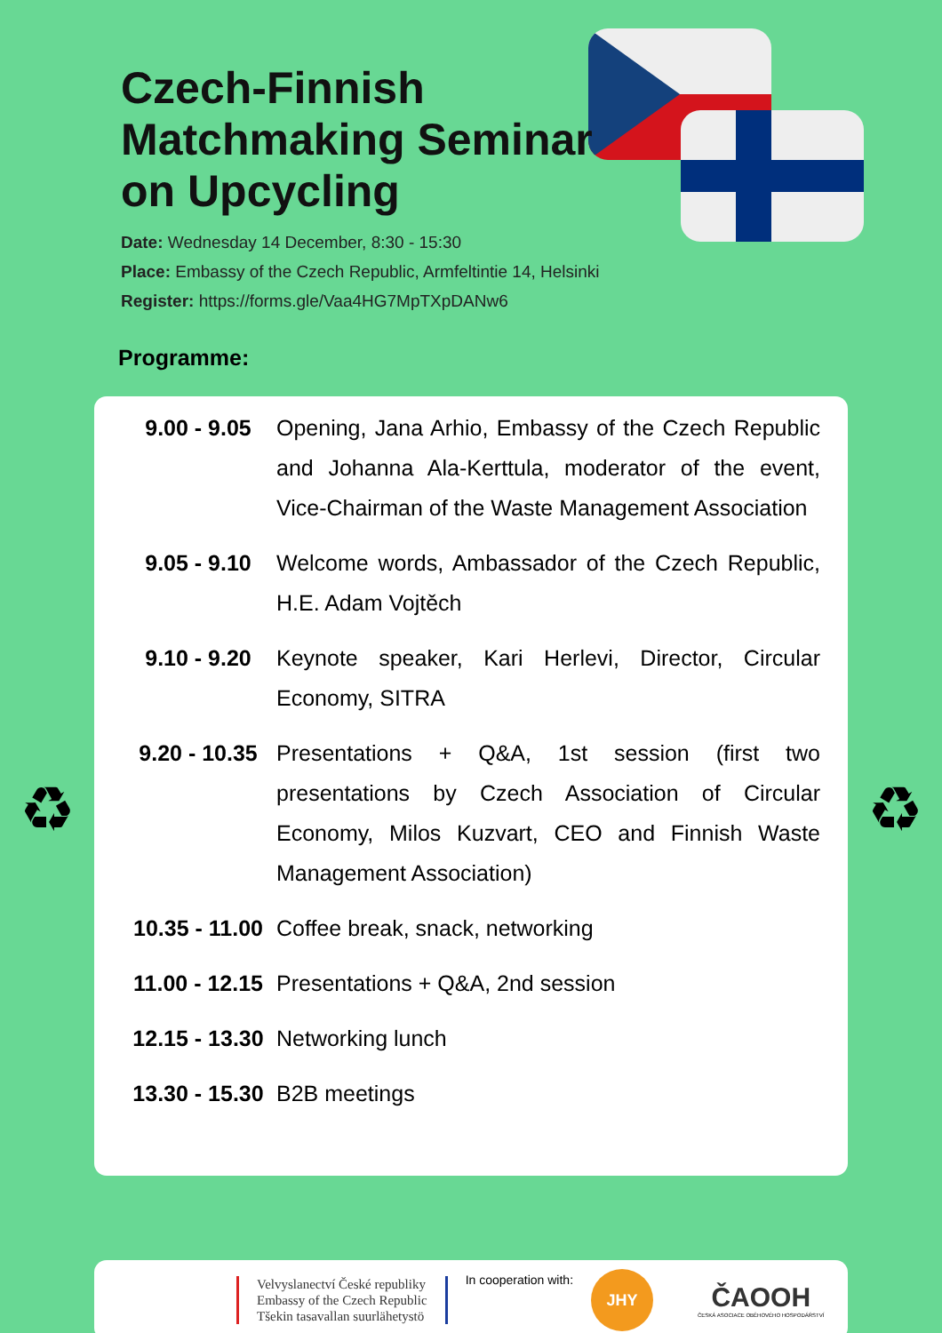Czech-Finnish Matchmaking Seminar on Upcycling
Date: Wednesday 14 December, 8:30 - 15:30
Place: Embassy of the Czech Republic, Armfeltintie 14, Helsinki
Register: https://forms.gle/Vaa4HG7MpTXpDANw6
Programme:
♻ ♻
| 9.00 - 9.05 | Opening, Jana Arhio, Embassy of the Czech Republic and Johanna Ala-Kerttula, moderator of the event, Vice-Chairman of the Waste Management Association |
| 9.05 - 9.10 | Welcome words, Ambassador of the Czech Republic, H.E. Adam Vojtěch |
| 9.10 - 9.20 | Keynote speaker, Kari Herlevi, Director, Circular Economy, SITRA |
| 9.20 - 10.35 | Presentations + Q&A, 1st session (first two presentations by Czech Association of Circular Economy, Milos Kuzvart, CEO and Finnish Waste Management Association) |
| 10.35 - 11.00 | Coffee break, snack, networking |
| 11.00 - 12.15 | Presentations + Q&A, 2nd session |
| 12.15 - 13.30 | Networking lunch |
| 13.30 - 15.30 | B2B meetings |
Velvyslanectví České republiky
Embassy of the Czech Republic
Tšekin tasavallan suurlähetystö
In cooperation with:
JHY
ČAOOH
ČESKÁ ASOCIACE OBĚHOVÉHO HOSPODÁŘSTVÍ